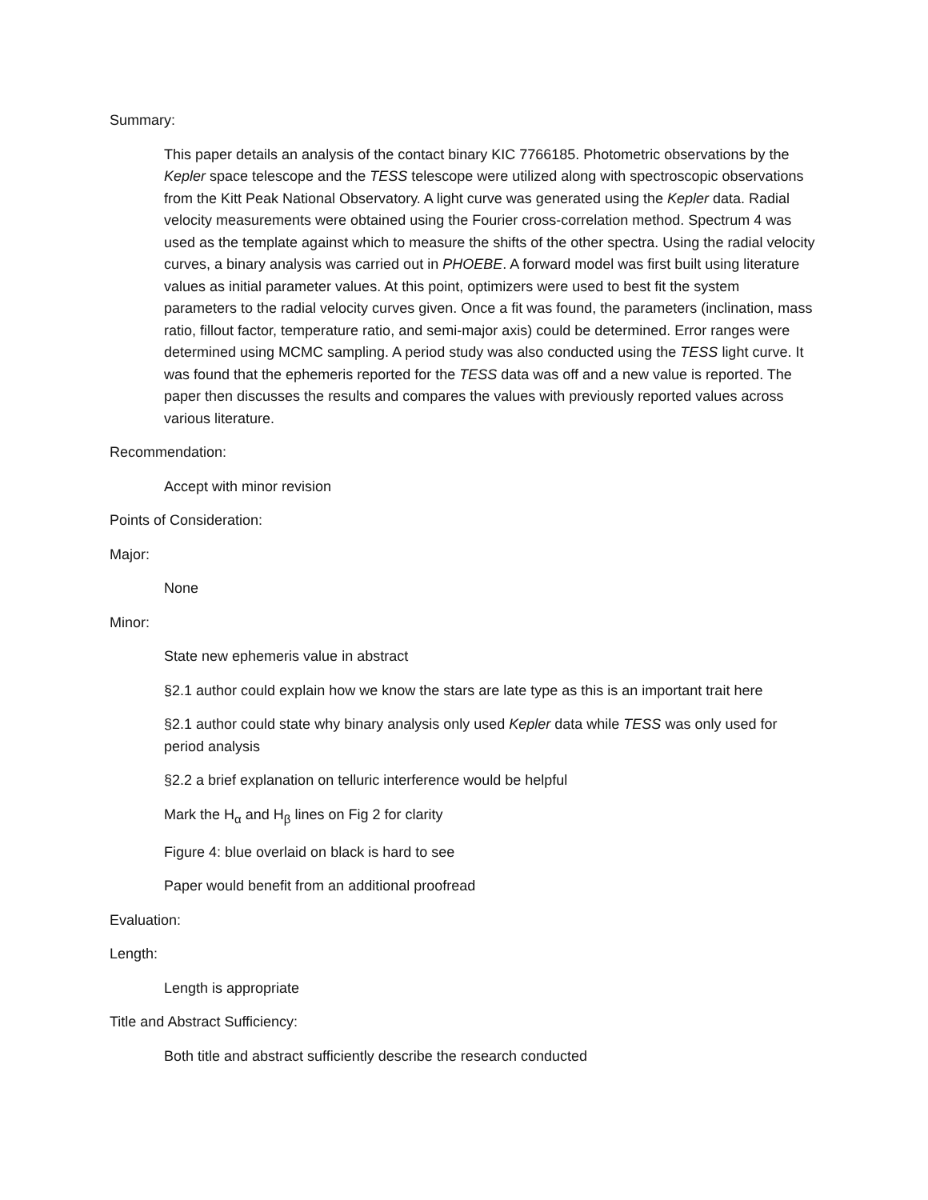Summary:
This paper details an analysis of the contact binary KIC 7766185. Photometric observations by the Kepler space telescope and the TESS telescope were utilized along with spectroscopic observations from the Kitt Peak National Observatory. A light curve was generated using the Kepler data. Radial velocity measurements were obtained using the Fourier cross-correlation method. Spectrum 4 was used as the template against which to measure the shifts of the other spectra. Using the radial velocity curves, a binary analysis was carried out in PHOEBE. A forward model was first built using literature values as initial parameter values. At this point, optimizers were used to best fit the system parameters to the radial velocity curves given. Once a fit was found, the parameters (inclination, mass ratio, fillout factor, temperature ratio, and semi-major axis) could be determined. Error ranges were determined using MCMC sampling. A period study was also conducted using the TESS light curve. It was found that the ephemeris reported for the TESS data was off and a new value is reported. The paper then discusses the results and compares the values with previously reported values across various literature.
Recommendation:
Accept with minor revision
Points of Consideration:
Major:
None
Minor:
State new ephemeris value in abstract
§2.1 author could explain how we know the stars are late type as this is an important trait here
§2.1 author could state why binary analysis only used Kepler data while TESS was only used for period analysis
§2.2 a brief explanation on telluric interference would be helpful
Mark the H<sub>α</sub> and H<sub>β</sub> lines on Fig 2 for clarity
Figure 4: blue overlaid on black is hard to see
Paper would benefit from an additional proofread
Evaluation:
Length:
Length is appropriate
Title and Abstract Sufficiency:
Both title and abstract sufficiently describe the research conducted